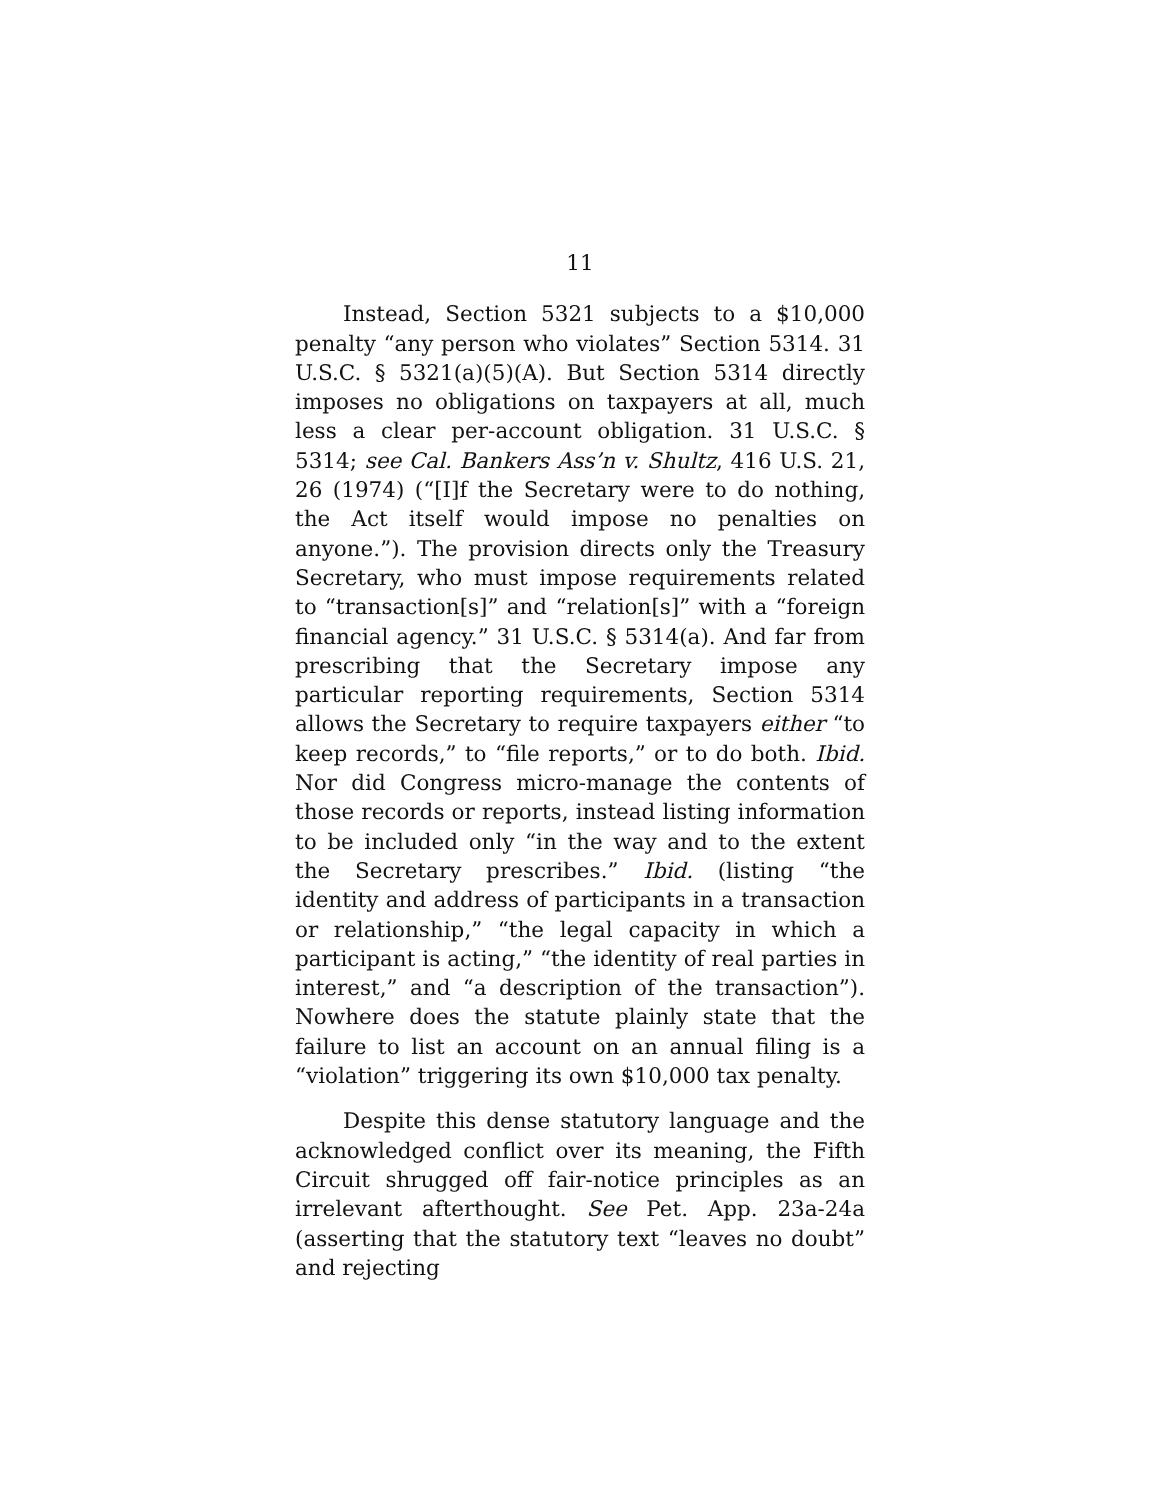11
Instead, Section 5321 subjects to a $10,000 penalty “any person who violates” Section 5314. 31 U.S.C. § 5321(a)(5)(A). But Section 5314 directly imposes no obligations on taxpayers at all, much less a clear per-account obligation. 31 U.S.C. § 5314; see Cal. Bankers Ass’n v. Shultz, 416 U.S. 21, 26 (1974) (“[I]f the Secretary were to do nothing, the Act itself would impose no penalties on anyone.”). The provision directs only the Treasury Secretary, who must impose requirements related to “transaction[s]” and “relation[s]” with a “foreign financial agency.” 31 U.S.C. § 5314(a). And far from prescribing that the Secretary impose any particular reporting requirements, Section 5314 allows the Secretary to require taxpayers either “to keep records,” to “file reports,” or to do both. Ibid. Nor did Congress micro-manage the contents of those records or reports, instead listing information to be included only “in the way and to the extent the Secretary prescribes.” Ibid. (listing “the identity and address of participants in a transaction or relationship,” “the legal capacity in which a participant is acting,” “the identity of real parties in interest,” and “a description of the transaction”). Nowhere does the statute plainly state that the failure to list an account on an annual filing is a “violation” triggering its own $10,000 tax penalty.
Despite this dense statutory language and the acknowledged conflict over its meaning, the Fifth Circuit shrugged off fair-notice principles as an irrelevant afterthought. See Pet. App. 23a-24a (asserting that the statutory text “leaves no doubt” and rejecting